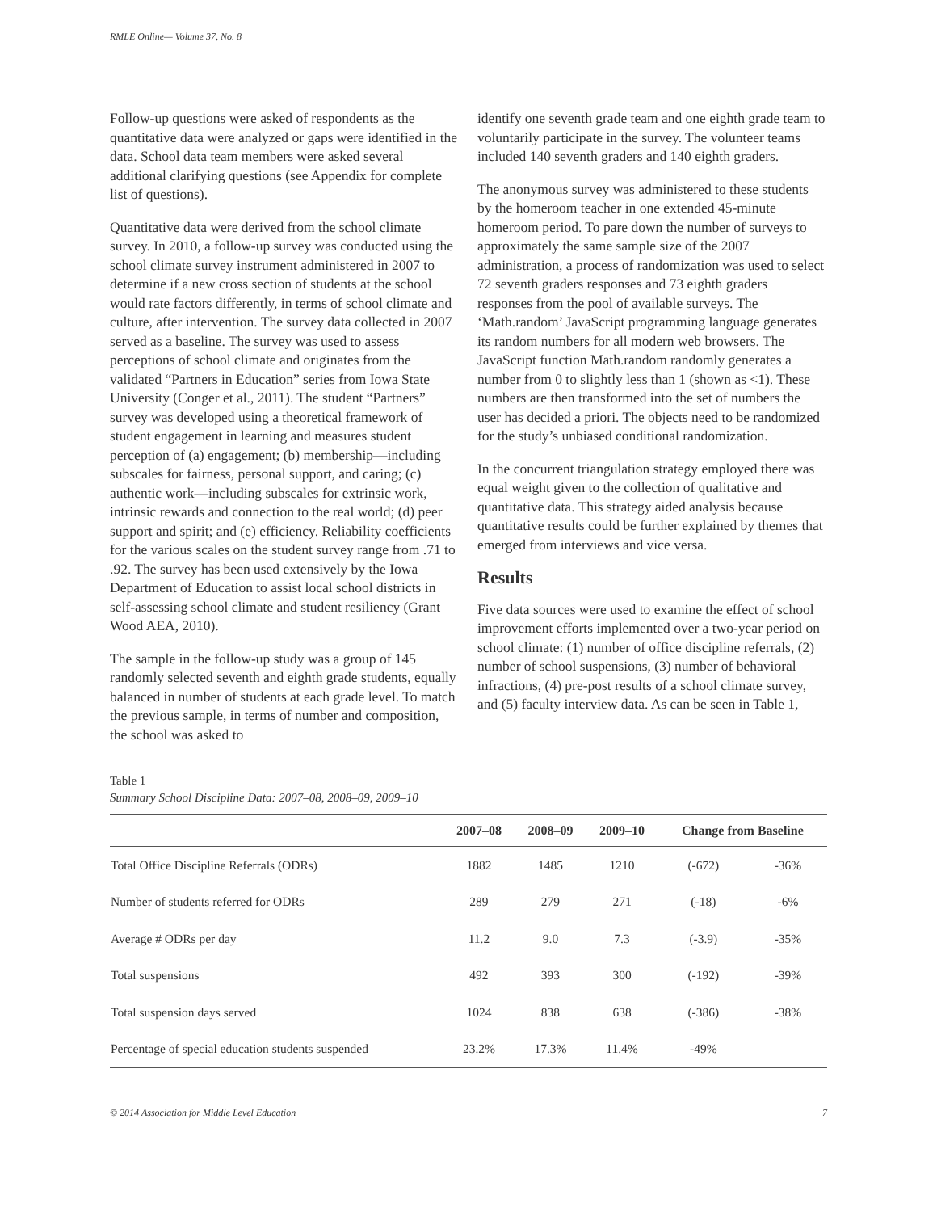RMLE Online— Volume 37, No. 8
Follow-up questions were asked of respondents as the quantitative data were analyzed or gaps were identified in the data. School data team members were asked several additional clarifying questions (see Appendix for complete list of questions).
Quantitative data were derived from the school climate survey. In 2010, a follow-up survey was conducted using the school climate survey instrument administered in 2007 to determine if a new cross section of students at the school would rate factors differently, in terms of school climate and culture, after intervention. The survey data collected in 2007 served as a baseline. The survey was used to assess perceptions of school climate and originates from the validated “Partners in Education” series from Iowa State University (Conger et al., 2011). The student “Partners” survey was developed using a theoretical framework of student engagement in learning and measures student perception of (a) engagement; (b) membership—including subscales for fairness, personal support, and caring; (c) authentic work—including subscales for extrinsic work, intrinsic rewards and connection to the real world; (d) peer support and spirit; and (e) efficiency. Reliability coefficients for the various scales on the student survey range from .71 to .92. The survey has been used extensively by the Iowa Department of Education to assist local school districts in self-assessing school climate and student resiliency (Grant Wood AEA, 2010).
The sample in the follow-up study was a group of 145 randomly selected seventh and eighth grade students, equally balanced in number of students at each grade level. To match the previous sample, in terms of number and composition, the school was asked to
identify one seventh grade team and one eighth grade team to voluntarily participate in the survey. The volunteer teams included 140 seventh graders and 140 eighth graders.
The anonymous survey was administered to these students by the homeroom teacher in one extended 45-minute homeroom period. To pare down the number of surveys to approximately the same sample size of the 2007 administration, a process of randomization was used to select 72 seventh graders responses and 73 eighth graders responses from the pool of available surveys. The ‘Math.random’ JavaScript programming language generates its random numbers for all modern web browsers. The JavaScript function Math.random randomly generates a number from 0 to slightly less than 1 (shown as <1). These numbers are then transformed into the set of numbers the user has decided a priori. The objects need to be randomized for the study’s unbiased conditional randomization.
In the concurrent triangulation strategy employed there was equal weight given to the collection of qualitative and quantitative data. This strategy aided analysis because quantitative results could be further explained by themes that emerged from interviews and vice versa.
Results
Five data sources were used to examine the effect of school improvement efforts implemented over a two-year period on school climate: (1) number of office discipline referrals, (2) number of school suspensions, (3) number of behavioral infractions, (4) pre-post results of a school climate survey, and (5) faculty interview data. As can be seen in Table 1,
Table 1
Summary School Discipline Data: 2007–08, 2008–09, 2009–10
| | 2007–08 | 2008–09 | 2009–10 | Change from Baseline | |
| --- | --- | --- | --- | --- | --- |
| Total Office Discipline Referrals (ODRs) | 1882 | 1485 | 1210 | (-672) | -36% |
| Number of students referred for ODRs | 289 | 279 | 271 | (-18) | -6% |
| Average # ODRs per day | 11.2 | 9.0 | 7.3 | (-3.9) | -35% |
| Total suspensions | 492 | 393 | 300 | (-192) | -39% |
| Total suspension days served | 1024 | 838 | 638 | (-386) | -38% |
| Percentage of special education students suspended | 23.2% | 17.3% | 11.4% | -49% | |
© 2014 Association for Middle Level Education 7